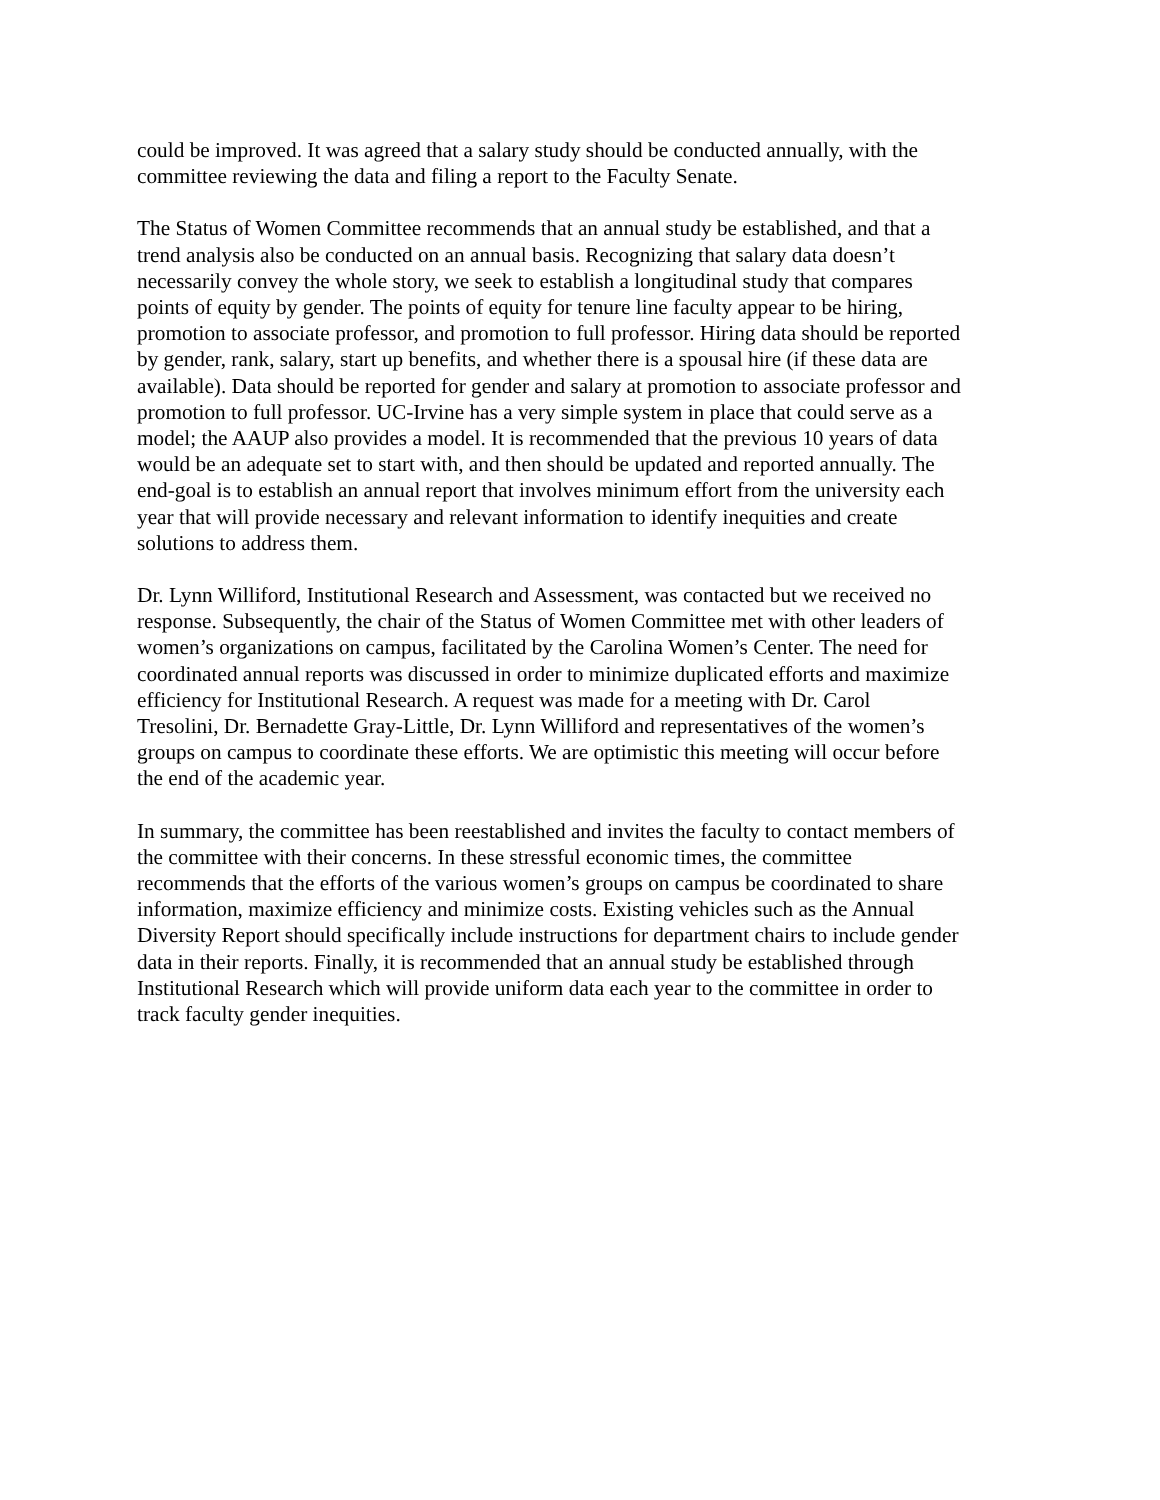could be improved. It was agreed that a salary study should be conducted annually, with the committee reviewing the data and filing a report to the Faculty Senate.
The Status of Women Committee recommends that an annual study be established, and that a trend analysis also be conducted on an annual basis. Recognizing that salary data doesn’t necessarily convey the whole story, we seek to establish a longitudinal study that compares points of equity by gender. The points of equity for tenure line faculty appear to be hiring, promotion to associate professor, and promotion to full professor. Hiring data should be reported by gender, rank, salary, start up benefits, and whether there is a spousal hire (if these data are available). Data should be reported for gender and salary at promotion to associate professor and promotion to full professor. UC-Irvine has a very simple system in place that could serve as a model; the AAUP also provides a model. It is recommended that the previous 10 years of data would be an adequate set to start with, and then should be updated and reported annually. The end-goal is to establish an annual report that involves minimum effort from the university each year that will provide necessary and relevant information to identify inequities and create solutions to address them.
Dr. Lynn Williford, Institutional Research and Assessment, was contacted but we received no response. Subsequently, the chair of the Status of Women Committee met with other leaders of women’s organizations on campus, facilitated by the Carolina Women’s Center. The need for coordinated annual reports was discussed in order to minimize duplicated efforts and maximize efficiency for Institutional Research. A request was made for a meeting with Dr. Carol Tresolini, Dr. Bernadette Gray-Little, Dr. Lynn Williford and representatives of the women’s groups on campus to coordinate these efforts. We are optimistic this meeting will occur before the end of the academic year.
In summary, the committee has been reestablished and invites the faculty to contact members of the committee with their concerns. In these stressful economic times, the committee recommends that the efforts of the various women’s groups on campus be coordinated to share information, maximize efficiency and minimize costs. Existing vehicles such as the Annual Diversity Report should specifically include instructions for department chairs to include gender data in their reports. Finally, it is recommended that an annual study be established through Institutional Research which will provide uniform data each year to the committee in order to track faculty gender inequities.